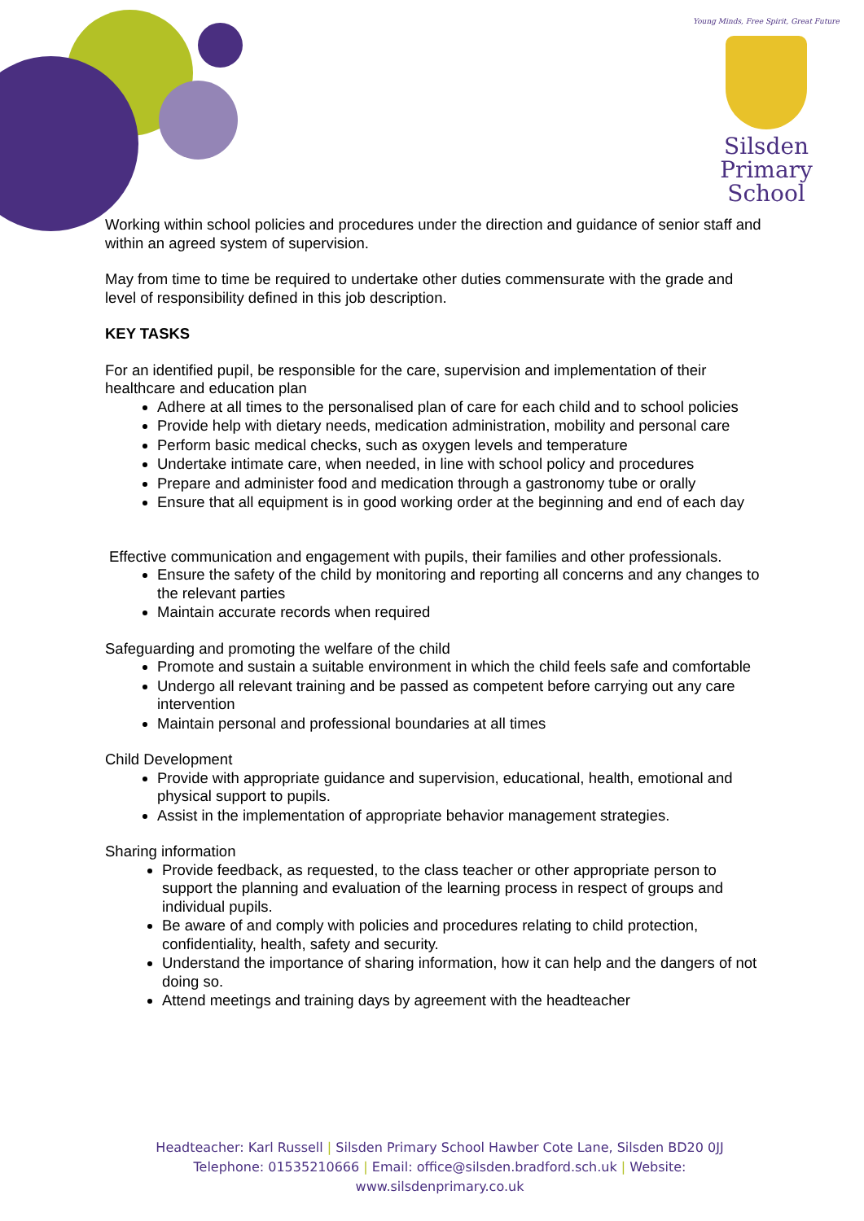Young Minds, Free Spirit, Great Future
Silsden Primary
School
Working within school policies and procedures under the direction and guidance of senior staff and within an agreed system of supervision.
May from time to time be required to undertake other duties commensurate with the grade and level of responsibility defined in this job description.
KEY TASKS
For an identified pupil, be responsible for the care, supervision and implementation of their healthcare and education plan
Adhere at all times to the personalised plan of care for each child and to school policies
Provide help with dietary needs, medication administration, mobility and personal care
Perform basic medical checks, such as oxygen levels and temperature
Undertake intimate care, when needed, in line with school policy and procedures
Prepare and administer food and medication through a gastronomy tube or orally
Ensure that all equipment is in good working order at the beginning and end of each day
Effective communication and engagement with pupils, their families and other professionals.
Ensure the safety of the child by monitoring and reporting all concerns and any changes to the relevant parties
Maintain accurate records when required
Safeguarding and promoting the welfare of the child
Promote and sustain a suitable environment in which the child feels safe and comfortable
Undergo all relevant training and be passed as competent before carrying out any care intervention
Maintain personal and professional boundaries at all times
Child Development
Provide with appropriate guidance and supervision, educational, health, emotional and physical support to pupils.
Assist in the implementation of appropriate behavior management strategies.
Sharing information
Provide feedback, as requested, to the class teacher or other appropriate person to support the planning and evaluation of the learning process in respect of groups and individual pupils.
Be aware of and comply with policies and procedures relating to child protection, confidentiality, health, safety and security.
Understand the importance of sharing information, how it can help and the dangers of not doing so.
Attend meetings and training days by agreement with the headteacher
Headteacher: Karl Russell | Silsden Primary School Hawber Cote Lane, Silsden BD20 0JJ
Telephone: 01535210666 | Email: office@silsden.bradford.sch.uk | Website:
www.silsdenprimary.co.uk